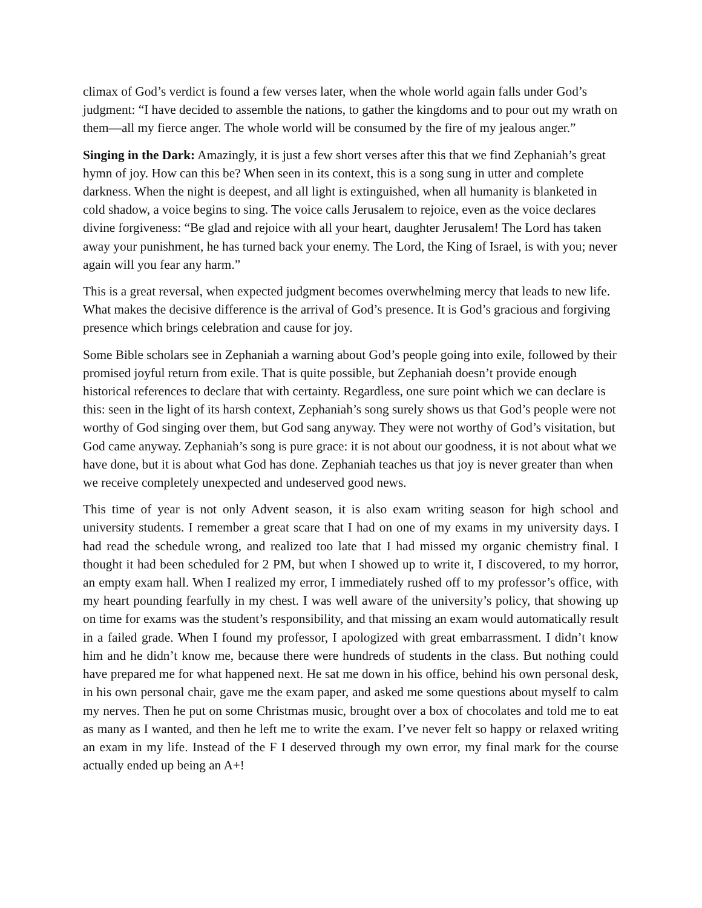climax of God’s verdict is found a few verses later, when the whole world again falls under God’s judgment: “I have decided to assemble the nations, to gather the kingdoms and to pour out my wrath on them—all my fierce anger. The whole world will be consumed by the fire of my jealous anger.”
Singing in the Dark: Amazingly, it is just a few short verses after this that we find Zephaniah’s great hymn of joy. How can this be? When seen in its context, this is a song sung in utter and complete darkness. When the night is deepest, and all light is extinguished, when all humanity is blanketed in cold shadow, a voice begins to sing. The voice calls Jerusalem to rejoice, even as the voice declares divine forgiveness: “Be glad and rejoice with all your heart, daughter Jerusalem! The Lord has taken away your punishment, he has turned back your enemy. The Lord, the King of Israel, is with you; never again will you fear any harm.”
This is a great reversal, when expected judgment becomes overwhelming mercy that leads to new life. What makes the decisive difference is the arrival of God’s presence. It is God’s gracious and forgiving presence which brings celebration and cause for joy.
Some Bible scholars see in Zephaniah a warning about God’s people going into exile, followed by their promised joyful return from exile. That is quite possible, but Zephaniah doesn’t provide enough historical references to declare that with certainty. Regardless, one sure point which we can declare is this: seen in the light of its harsh context, Zephaniah’s song surely shows us that God’s people were not worthy of God singing over them, but God sang anyway. They were not worthy of God’s visitation, but God came anyway. Zephaniah’s song is pure grace: it is not about our goodness, it is not about what we have done, but it is about what God has done. Zephaniah teaches us that joy is never greater than when we receive completely unexpected and undeserved good news.
This time of year is not only Advent season, it is also exam writing season for high school and university students. I remember a great scare that I had on one of my exams in my university days. I had read the schedule wrong, and realized too late that I had missed my organic chemistry final. I thought it had been scheduled for 2 PM, but when I showed up to write it, I discovered, to my horror, an empty exam hall. When I realized my error, I immediately rushed off to my professor’s office, with my heart pounding fearfully in my chest. I was well aware of the university’s policy, that showing up on time for exams was the student’s responsibility, and that missing an exam would automatically result in a failed grade. When I found my professor, I apologized with great embarrassment. I didn’t know him and he didn’t know me, because there were hundreds of students in the class. But nothing could have prepared me for what happened next. He sat me down in his office, behind his own personal desk, in his own personal chair, gave me the exam paper, and asked me some questions about myself to calm my nerves. Then he put on some Christmas music, brought over a box of chocolates and told me to eat as many as I wanted, and then he left me to write the exam. I’ve never felt so happy or relaxed writing an exam in my life. Instead of the F I deserved through my own error, my final mark for the course actually ended up being an A+!